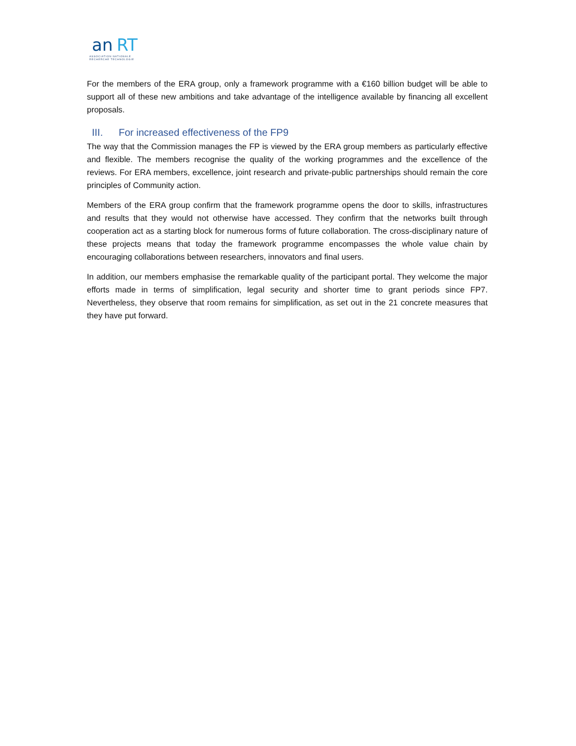an
RT
ASSOCIATION NATIONALE
RECHERCHE TECHNOLOGIE
For the members of the ERA group, only a framework programme with a €160 billion budget will be able to support all of these new ambitions and take advantage of the intelligence available by financing all excellent proposals.
III. For increased effectiveness of the FP9
The way that the Commission manages the FP is viewed by the ERA group members as particularly effective and flexible. The members recognise the quality of the working programmes and the excellence of the reviews. For ERA members, excellence, joint research and private-public partnerships should remain the core principles of Community action.
Members of the ERA group confirm that the framework programme opens the door to skills, infrastructures and results that they would not otherwise have accessed. They confirm that the networks built through cooperation act as a starting block for numerous forms of future collaboration. The cross-disciplinary nature of these projects means that today the framework programme encompasses the whole value chain by encouraging collaborations between researchers, innovators and final users.
In addition, our members emphasise the remarkable quality of the participant portal. They welcome the major efforts made in terms of simplification, legal security and shorter time to grant periods since FP7. Nevertheless, they observe that room remains for simplification, as set out in the 21 concrete measures that they have put forward.